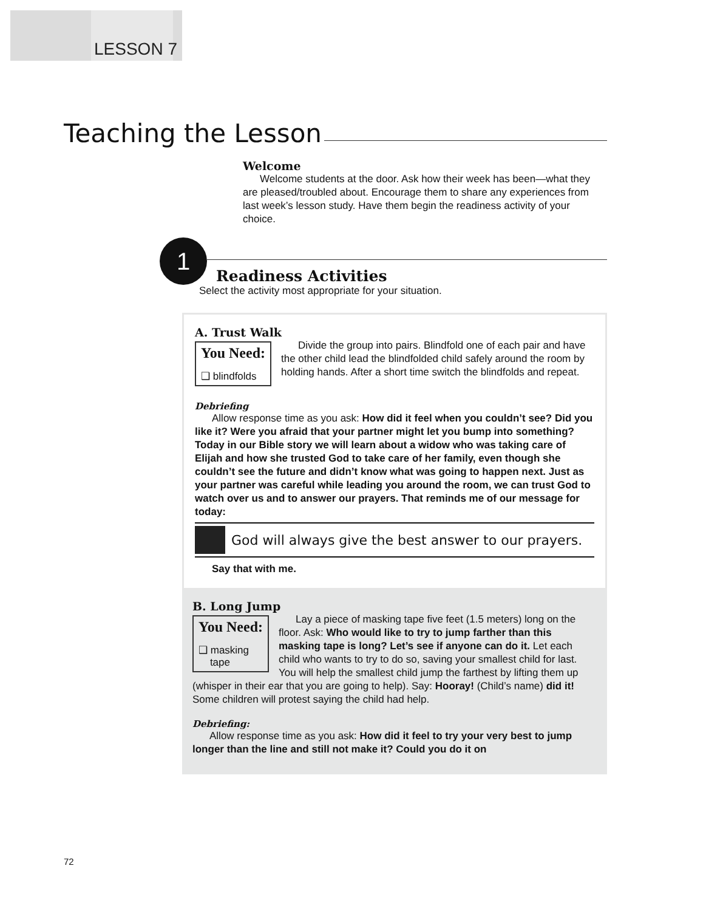LESSON 7
Teaching the Lesson
Welcome
Welcome students at the door. Ask how their week has been—what they are pleased/troubled about. Encourage them to share any experiences from last week’s lesson study. Have them begin the readiness activity of your choice.
1
Readiness Activities
Select the activity most appropriate for your situation.
A. Trust Walk
You Need:
❑ blindfolds
Divide the group into pairs. Blindfold one of each pair and have the other child lead the blindfolded child safely around the room by holding hands. After a short time switch the blindfolds and repeat.
Debriefing
Allow response time as you ask: How did it feel when you couldn’t see? Did you like it? Were you afraid that your partner might let you bump into something? Today in our Bible story we will learn about a widow who was taking care of Elijah and how she trusted God to take care of her family, even though she couldn’t see the future and didn’t know what was going to happen next. Just as your partner was careful while leading you around the room, we can trust God to watch over us and to answer our prayers. That reminds me of our message for today:
God will always give the best answer to our prayers.
Say that with me.
B. Long Jump
You Need:
❑ masking
tape
Lay a piece of masking tape five feet (1.5 meters) long on the floor. Ask: Who would like to try to jump farther than this masking tape is long? Let’s see if anyone can do it. Let each child who wants to try to do so, saving your smallest child for last. You will help the smallest child jump the farthest by lifting them up (whisper in their ear that you are going to help). Say: Hooray! (Child’s name) did it! Some children will protest saying the child had help.
Debriefing:
Allow response time as you ask: How did it feel to try your very best to jump longer than the line and still not make it? Could you do it on
72